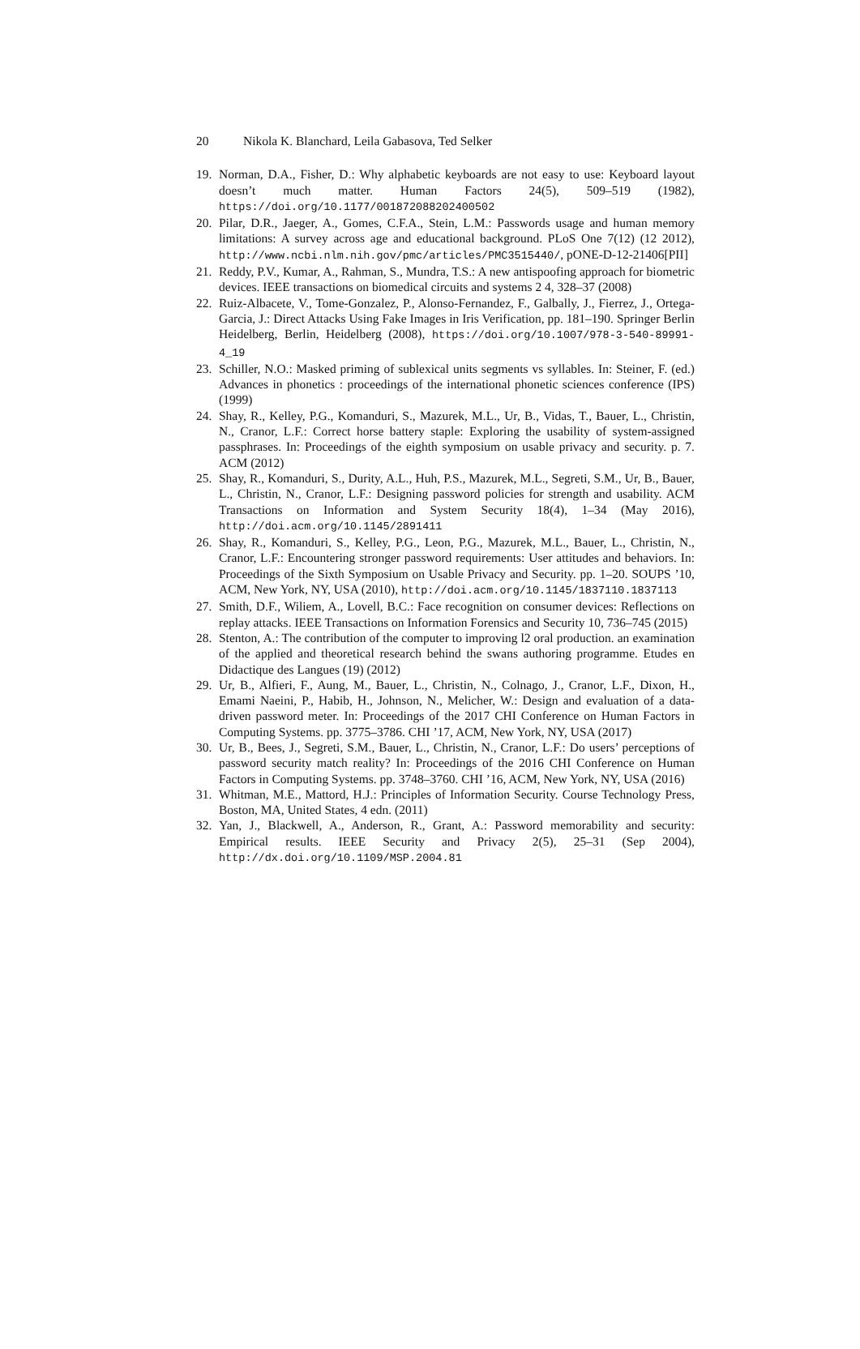20 Nikola K. Blanchard, Leila Gabasova, Ted Selker
19. Norman, D.A., Fisher, D.: Why alphabetic keyboards are not easy to use: Keyboard layout doesn’t much matter. Human Factors 24(5), 509–519 (1982), https://doi.org/10.1177/001872088202400502
20. Pilar, D.R., Jaeger, A., Gomes, C.F.A., Stein, L.M.: Passwords usage and human memory limitations: A survey across age and educational background. PLoS One 7(12) (12 2012), http://www.ncbi.nlm.nih.gov/pmc/articles/PMC3515440/, pONE-D-12-21406[PII]
21. Reddy, P.V., Kumar, A., Rahman, S., Mundra, T.S.: A new antispoofing approach for biometric devices. IEEE transactions on biomedical circuits and systems 2 4, 328–37 (2008)
22. Ruiz-Albacete, V., Tome-Gonzalez, P., Alonso-Fernandez, F., Galbally, J., Fierrez, J., Ortega-Garcia, J.: Direct Attacks Using Fake Images in Iris Verification, pp. 181–190. Springer Berlin Heidelberg, Berlin, Heidelberg (2008), https://doi.org/10.1007/978-3-540-89991-4_19
23. Schiller, N.O.: Masked priming of sublexical units segments vs syllables. In: Steiner, F. (ed.) Advances in phonetics : proceedings of the international phonetic sciences conference (IPS) (1999)
24. Shay, R., Kelley, P.G., Komanduri, S., Mazurek, M.L., Ur, B., Vidas, T., Bauer, L., Christin, N., Cranor, L.F.: Correct horse battery staple: Exploring the usability of system-assigned passphrases. In: Proceedings of the eighth symposium on usable privacy and security. p. 7. ACM (2012)
25. Shay, R., Komanduri, S., Durity, A.L., Huh, P.S., Mazurek, M.L., Segreti, S.M., Ur, B., Bauer, L., Christin, N., Cranor, L.F.: Designing password policies for strength and usability. ACM Transactions on Information and System Security 18(4), 1–34 (May 2016), http://doi.acm.org/10.1145/2891411
26. Shay, R., Komanduri, S., Kelley, P.G., Leon, P.G., Mazurek, M.L., Bauer, L., Christin, N., Cranor, L.F.: Encountering stronger password requirements: User attitudes and behaviors. In: Proceedings of the Sixth Symposium on Usable Privacy and Security. pp. 1–20. SOUPS ’10, ACM, New York, NY, USA (2010), http://doi.acm.org/10.1145/1837110.1837113
27. Smith, D.F., Wiliem, A., Lovell, B.C.: Face recognition on consumer devices: Reflections on replay attacks. IEEE Transactions on Information Forensics and Security 10, 736–745 (2015)
28. Stenton, A.: The contribution of the computer to improving l2 oral production. an examination of the applied and theoretical research behind the swans authoring programme. Etudes en Didactique des Langues (19) (2012)
29. Ur, B., Alfieri, F., Aung, M., Bauer, L., Christin, N., Colnago, J., Cranor, L.F., Dixon, H., Emami Naeini, P., Habib, H., Johnson, N., Melicher, W.: Design and evaluation of a data-driven password meter. In: Proceedings of the 2017 CHI Conference on Human Factors in Computing Systems. pp. 3775–3786. CHI ’17, ACM, New York, NY, USA (2017)
30. Ur, B., Bees, J., Segreti, S.M., Bauer, L., Christin, N., Cranor, L.F.: Do users’ perceptions of password security match reality? In: Proceedings of the 2016 CHI Conference on Human Factors in Computing Systems. pp. 3748–3760. CHI ’16, ACM, New York, NY, USA (2016)
31. Whitman, M.E., Mattord, H.J.: Principles of Information Security. Course Technology Press, Boston, MA, United States, 4 edn. (2011)
32. Yan, J., Blackwell, A., Anderson, R., Grant, A.: Password memorability and security: Empirical results. IEEE Security and Privacy 2(5), 25–31 (Sep 2004), http://dx.doi.org/10.1109/MSP.2004.81